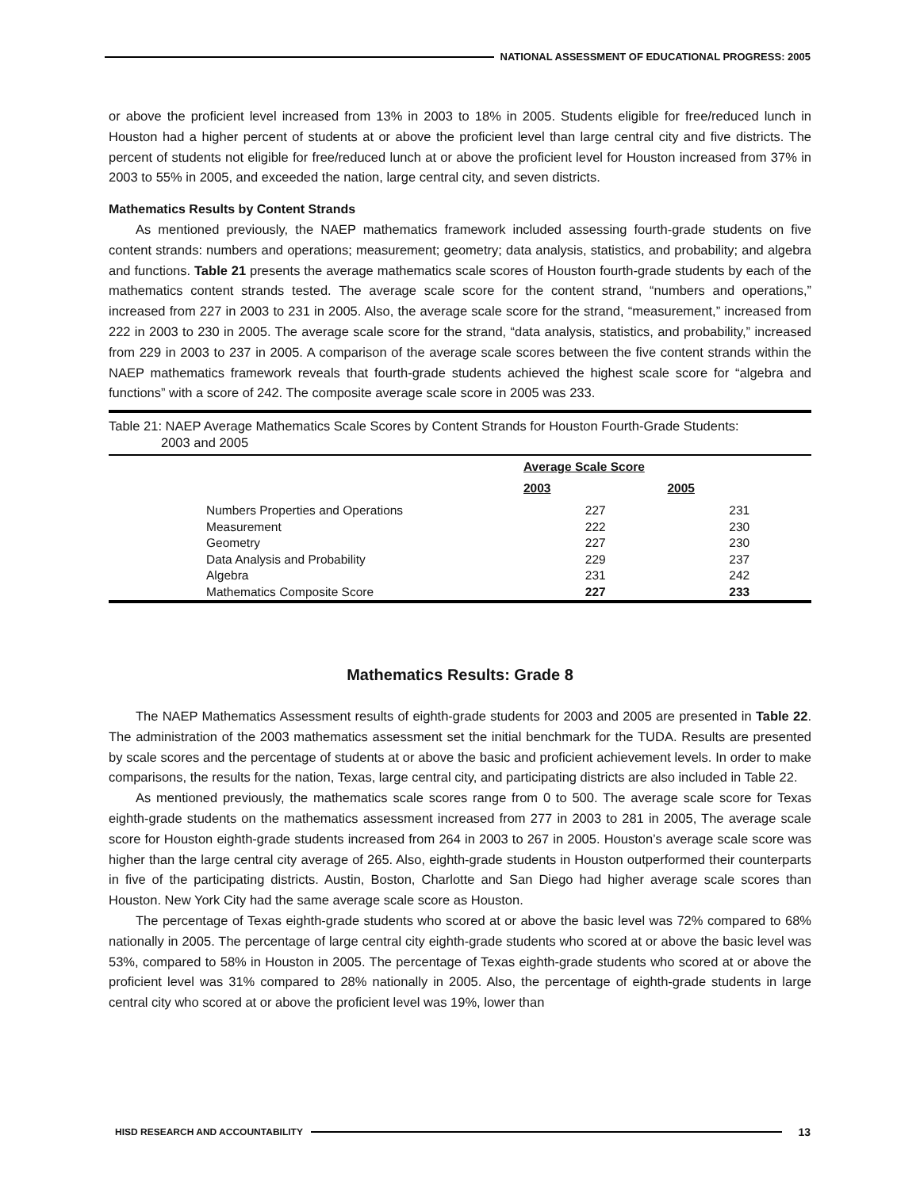NATIONAL ASSESSMENT OF EDUCATIONAL PROGRESS: 2005
or above the proficient level increased from 13% in 2003 to 18% in 2005. Students eligible for free/reduced lunch in Houston had a higher percent of students at or above the proficient level than large central city and five districts. The percent of students not eligible for free/reduced lunch at or above the proficient level for Houston increased from 37% in 2003 to 55% in 2005, and exceeded the nation, large central city, and seven districts.
Mathematics Results by Content Strands
As mentioned previously, the NAEP mathematics framework included assessing fourth-grade students on five content strands: numbers and operations; measurement; geometry; data analysis, statistics, and probability; and algebra and functions. Table 21 presents the average mathematics scale scores of Houston fourth-grade students by each of the mathematics content strands tested. The average scale score for the content strand, “numbers and operations,” increased from 227 in 2003 to 231 in 2005. Also, the average scale score for the strand, “measurement,” increased from 222 in 2003 to 230 in 2005. The average scale score for the strand, “data analysis, statistics, and probability,” increased from 229 in 2003 to 237 in 2005. A comparison of the average scale scores between the five content strands within the NAEP mathematics framework reveals that fourth-grade students achieved the highest scale score for “algebra and functions” with a score of 242. The composite average scale score in 2005 was 233.
Table 21: NAEP Average Mathematics Scale Scores by Content Strands for Houston Fourth-Grade Students:
2003 and 2005
| | | Average Scale Score | | |
| | | 2003 | 2005 | |
| | Numbers Properties and Operations | 227 | 231 | |
| | Measurement | 222 | 230 | |
| | Geometry | 227 | 230 | |
| | Data Analysis and Probability | 229 | 237 | |
| | Algebra | 231 | 242 | |
| | Mathematics Composite Score | 227 | 233 | |
Mathematics Results: Grade 8
The NAEP Mathematics Assessment results of eighth-grade students for 2003 and 2005 are presented in Table 22. The administration of the 2003 mathematics assessment set the initial benchmark for the TUDA. Results are presented by scale scores and the percentage of students at or above the basic and proficient achievement levels. In order to make comparisons, the results for the nation, Texas, large central city, and participating districts are also included in Table 22.
As mentioned previously, the mathematics scale scores range from 0 to 500. The average scale score for Texas eighth-grade students on the mathematics assessment increased from 277 in 2003 to 281 in 2005, The average scale score for Houston eighth-grade students increased from 264 in 2003 to 267 in 2005. Houston’s average scale score was higher than the large central city average of 265. Also, eighth-grade students in Houston outperformed their counterparts in five of the participating districts. Austin, Boston, Charlotte and San Diego had higher average scale scores than Houston. New York City had the same average scale score as Houston.
The percentage of Texas eighth-grade students who scored at or above the basic level was 72% compared to 68% nationally in 2005. The percentage of large central city eighth-grade students who scored at or above the basic level was 53%, compared to 58% in Houston in 2005. The percentage of Texas eighth-grade students who scored at or above the proficient level was 31% compared to 28% nationally in 2005. Also, the percentage of eighth-grade students in large central city who scored at or above the proficient level was 19%, lower than
HISD RESEARCH AND ACCOUNTABILITY
13